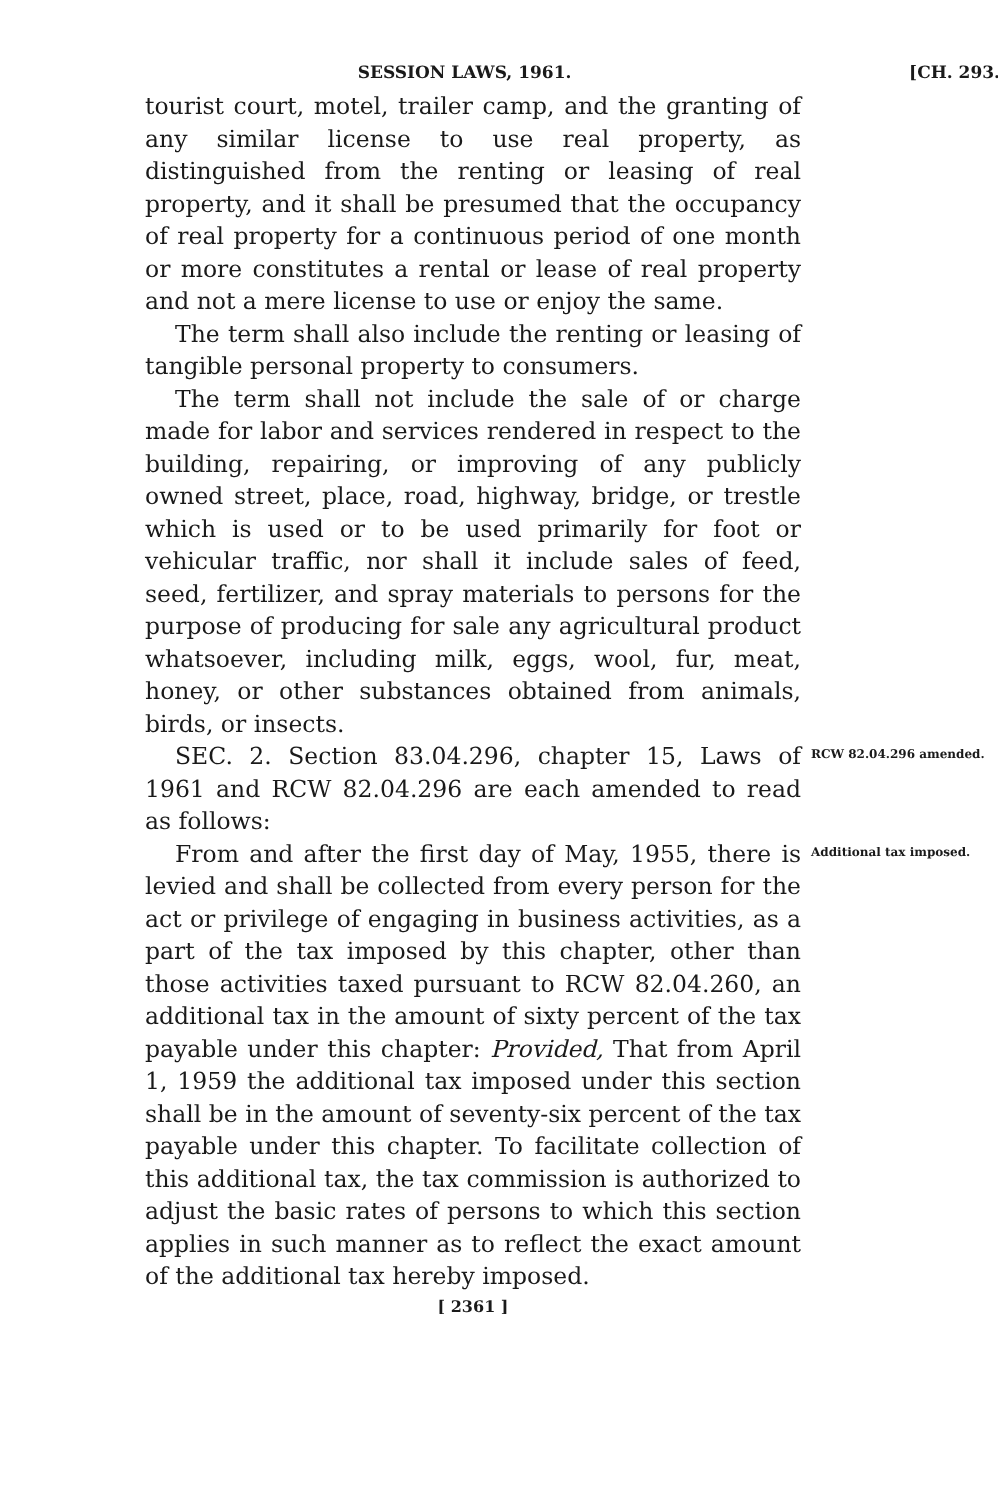SESSION LAWS, 1961. [CH. 293.
tourist court, motel, trailer camp, and the granting of any similar license to use real property, as distinguished from the renting or leasing of real property, and it shall be presumed that the occupancy of real property for a continuous period of one month or more constitutes a rental or lease of real property and not a mere license to use or enjoy the same.
The term shall also include the renting or leasing of tangible personal property to consumers.
The term shall not include the sale of or charge made for labor and services rendered in respect to the building, repairing, or improving of any publicly owned street, place, road, highway, bridge, or trestle which is used or to be used primarily for foot or vehicular traffic, nor shall it include sales of feed, seed, fertilizer, and spray materials to persons for the purpose of producing for sale any agricultural product whatsoever, including milk, eggs, wool, fur, meat, honey, or other substances obtained from animals, birds, or insects.
SEC. 2. Section 83.04.296, chapter 15, Laws of 1961 and RCW 82.04.296 are each amended to read as follows:
RCW 82.04.296 amended.
From and after the first day of May, 1955, there is levied and shall be collected from every person for the act or privilege of engaging in business activities, as a part of the tax imposed by this chapter, other than those activities taxed pursuant to RCW 82.04.260, an additional tax in the amount of sixty percent of the tax payable under this chapter: Provided, That from April 1, 1959 the additional tax imposed under this section shall be in the amount of seventy-six percent of the tax payable under this chapter. To facilitate collection of this additional tax, the tax commission is authorized to adjust the basic rates of persons to which this section applies in such manner as to reflect the exact amount of the additional tax hereby imposed.
Additional tax imposed.
[ 2361 ]